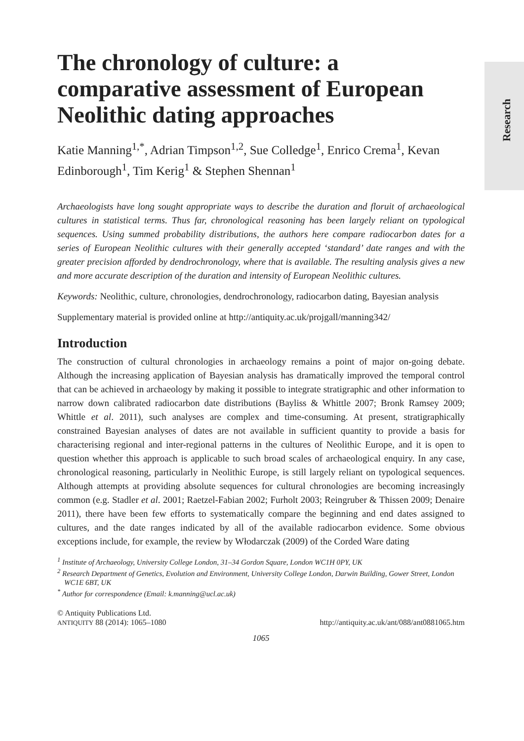Research
The chronology of culture: a comparative assessment of European Neolithic dating approaches
Katie Manning<sup>1,*</sup>, Adrian Timpson<sup>1,2</sup>, Sue Colledge<sup>1</sup>, Enrico Crema<sup>1</sup>, Kevan Edinborough<sup>1</sup>, Tim Kerig<sup>1</sup> & Stephen Shennan<sup>1</sup>
Archaeologists have long sought appropriate ways to describe the duration and floruit of archaeological cultures in statistical terms. Thus far, chronological reasoning has been largely reliant on typological sequences. Using summed probability distributions, the authors here compare radiocarbon dates for a series of European Neolithic cultures with their generally accepted ‘standard’ date ranges and with the greater precision afforded by dendrochronology, where that is available. The resulting analysis gives a new and more accurate description of the duration and intensity of European Neolithic cultures.
Keywords: Neolithic, culture, chronologies, dendrochronology, radiocarbon dating, Bayesian analysis
Supplementary material is provided online at http://antiquity.ac.uk/projgall/manning342/
Introduction
The construction of cultural chronologies in archaeology remains a point of major on-going debate. Although the increasing application of Bayesian analysis has dramatically improved the temporal control that can be achieved in archaeology by making it possible to integrate stratigraphic and other information to narrow down calibrated radiocarbon date distributions (Bayliss & Whittle 2007; Bronk Ramsey 2009; Whittle et al. 2011), such analyses are complex and time-consuming. At present, stratigraphically constrained Bayesian analyses of dates are not available in sufficient quantity to provide a basis for characterising regional and inter-regional patterns in the cultures of Neolithic Europe, and it is open to question whether this approach is applicable to such broad scales of archaeological enquiry. In any case, chronological reasoning, particularly in Neolithic Europe, is still largely reliant on typological sequences. Although attempts at providing absolute sequences for cultural chronologies are becoming increasingly common (e.g. Stadler et al. 2001; Raetzel-Fabian 2002; Furholt 2003; Reingruber & Thissen 2009; Denaire 2011), there have been few efforts to systematically compare the beginning and end dates assigned to cultures, and the date ranges indicated by all of the available radiocarbon evidence. Some obvious exceptions include, for example, the review by Włodarczak (2009) of the Corded Ware dating
<sup>1</sup> Institute of Archaeology, University College London, 31–34 Gordon Square, London WC1H 0PY, UK
<sup>2</sup> Research Department of Genetics, Evolution and Environment, University College London, Darwin Building, Gower Street, London WC1E 6BT, UK
<sup>*</sup> Author for correspondence (Email: k.manning@ucl.ac.uk)
© Antiquity Publications Ltd.
ANTIQUITY 88 (2014): 1065–1080
http://antiquity.ac.uk/ant/088/ant0881065.htm
1065